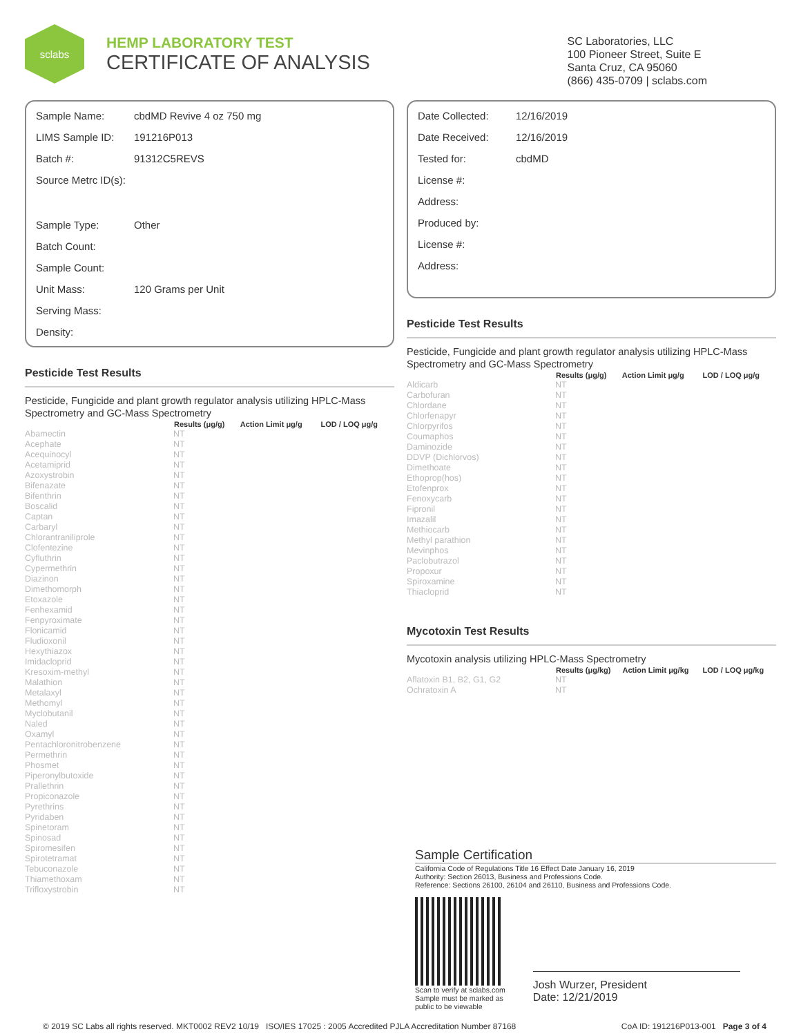sclabs
HEMP LABORATORY TEST
CERTIFICATE OF ANALYSIS
SC Laboratories, LLC
100 Pioneer Street, Suite E
Santa Cruz, CA 95060
(866) 435-0709 | sclabs.com
| Sample Name: | cbdMD Revive 4 oz 750 mg |
| LIMS Sample ID: | 191216P013 |
| Batch #: | 91312C5REVS |
| Source Metrc ID(s): | |
| Sample Type: | Other |
| Batch Count: | |
| Sample Count: | |
| Unit Mass: | 120 Grams per Unit |
| Serving Mass: | |
| Density: | |
Pesticide Test Results
Pesticide, Fungicide and plant growth regulator analysis utilizing HPLC-Mass Spectrometry and GC-Mass Spectrometry
| | Results (μg/g) | Action Limit μg/g | LOD / LOQ μg/g |
| --- | --- | --- | --- |
| Abamectin | NT | | |
| Acephate | NT | | |
| Acequinocyl | NT | | |
| Acetamiprid | NT | | |
| Azoxystrobin | NT | | |
| Bifenazate | NT | | |
| Bifenthrin | NT | | |
| Boscalid | NT | | |
| Captan | NT | | |
| Carbaryl | NT | | |
| Chlorantraniliprole | NT | | |
| Clofentezine | NT | | |
| Cyfluthrin | NT | | |
| Cypermethrin | NT | | |
| Diazinon | NT | | |
| Dimethomorph | NT | | |
| Etoxazole | NT | | |
| Fenhexamid | NT | | |
| Fenpyroximate | NT | | |
| Flonicamid | NT | | |
| Fludioxonil | NT | | |
| Hexythiazox | NT | | |
| Imidacloprid | NT | | |
| Kresoxim-methyl | NT | | |
| Malathion | NT | | |
| Metalaxyl | NT | | |
| Methomyl | NT | | |
| Myclobutanil | NT | | |
| Naled | NT | | |
| Oxamyl | NT | | |
| Pentachloronitrobenzene | NT | | |
| Permethrin | NT | | |
| Phosmet | NT | | |
| Piperonylbutoxide | NT | | |
| Prallethrin | NT | | |
| Propiconazole | NT | | |
| Pyrethrins | NT | | |
| Pyridaben | NT | | |
| Spinetoram | NT | | |
| Spinosad | NT | | |
| Spiromesifen | NT | | |
| Spirotetramat | NT | | |
| Tebuconazole | NT | | |
| Thiamethoxam | NT | | |
| Trifloxystrobin | NT | | |
| Date Collected: | 12/16/2019 |
| Date Received: | 12/16/2019 |
| Tested for: | cbdMD |
| License #: | |
| Address: | |
| Produced by: | |
| License #: | |
| Address: | |
Pesticide Test Results
Pesticide, Fungicide and plant growth regulator analysis utilizing HPLC-Mass Spectrometry and GC-Mass Spectrometry
| | Results (μg/g) | Action Limit μg/g | LOD / LOQ μg/g |
| --- | --- | --- | --- |
| Aldicarb | NT | | |
| Carbofuran | NT | | |
| Chlordane | NT | | |
| Chlorfenapyr | NT | | |
| Chlorpyrifos | NT | | |
| Coumaphos | NT | | |
| Daminozide | NT | | |
| DDVP (Dichlorvos) | NT | | |
| Dimethoate | NT | | |
| Ethoprop(hos) | NT | | |
| Etofenprox | NT | | |
| Fenoxycarb | NT | | |
| Fipronil | NT | | |
| Imazalil | NT | | |
| Methiocarb | NT | | |
| Methyl parathion | NT | | |
| Mevinphos | NT | | |
| Paclobutrazol | NT | | |
| Propoxur | NT | | |
| Spiroxamine | NT | | |
| Thiacloprid | NT | | |
Mycotoxin Test Results
Mycotoxin analysis utilizing HPLC-Mass Spectrometry
| | Results (μg/kg) | Action Limit μg/kg | LOD / LOQ μg/kg |
| --- | --- | --- | --- |
| Aflatoxin B1, B2, G1, G2 | NT | | |
| Ochratoxin A | NT | | |
Sample Certification
California Code of Regulations Title 16 Effect Date January 16, 2019
Authority: Section 26013, Business and Professions Code.
Reference: Sections 26100, 26104 and 26110, Business and Professions Code.
Scan to verify at sclabs.com
Sample must be marked as
public to be viewable
Josh Wurzer, President
Date: 12/21/2019
© 2019 SC Labs all rights reserved. MKT0002 REV2 10/19 ISO/IES 17025 : 2005 Accredited PJLA Accreditation Number 87168 CoA ID: 191216P013-001 Page 3 of 4